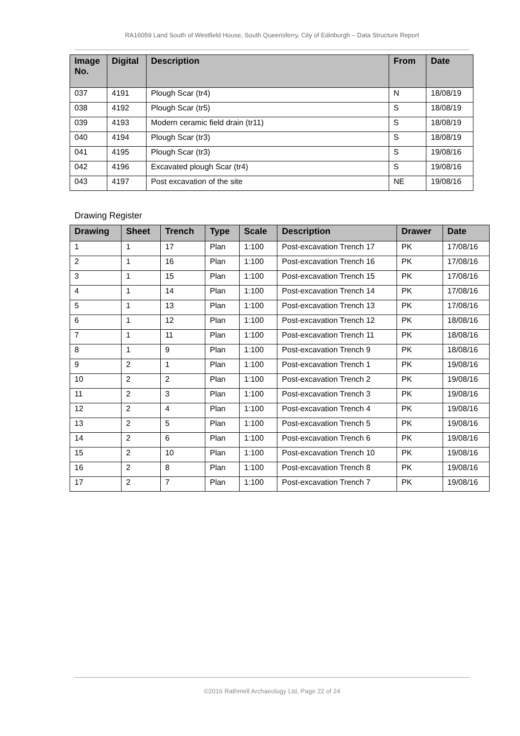RA16059 Land South of Westfield House, South Queensferry, City of Edinburgh – Data Structure Report
| Image No. | Digital | Description | From | Date |
| --- | --- | --- | --- | --- |
| 037 | 4191 | Plough Scar (tr4) | N | 18/08/19 |
| 038 | 4192 | Plough Scar (tr5) | S | 18/08/19 |
| 039 | 4193 | Modern ceramic field drain (tr11) | S | 18/08/19 |
| 040 | 4194 | Plough Scar (tr3) | S | 18/08/19 |
| 041 | 4195 | Plough Scar (tr3) | S | 19/08/16 |
| 042 | 4196 | Excavated plough Scar (tr4) | S | 19/08/16 |
| 043 | 4197 | Post excavation of the site | NE | 19/08/16 |
Drawing Register
| Drawing | Sheet | Trench | Type | Scale | Description | Drawer | Date |
| --- | --- | --- | --- | --- | --- | --- | --- |
| 1 | 1 | 17 | Plan | 1:100 | Post-excavation Trench 17 | PK | 17/08/16 |
| 2 | 1 | 16 | Plan | 1:100 | Post-excavation Trench 16 | PK | 17/08/16 |
| 3 | 1 | 15 | Plan | 1:100 | Post-excavation Trench 15 | PK | 17/08/16 |
| 4 | 1 | 14 | Plan | 1:100 | Post-excavation Trench 14 | PK | 17/08/16 |
| 5 | 1 | 13 | Plan | 1:100 | Post-excavation Trench 13 | PK | 17/08/16 |
| 6 | 1 | 12 | Plan | 1:100 | Post-excavation Trench 12 | PK | 18/08/16 |
| 7 | 1 | 11 | Plan | 1:100 | Post-excavation Trench 11 | PK | 18/08/16 |
| 8 | 1 | 9 | Plan | 1:100 | Post-excavation Trench 9 | PK | 18/08/16 |
| 9 | 2 | 1 | Plan | 1:100 | Post-excavation Trench 1 | PK | 19/08/16 |
| 10 | 2 | 2 | Plan | 1:100 | Post-excavation Trench 2 | PK | 19/08/16 |
| 11 | 2 | 3 | Plan | 1:100 | Post-excavation Trench 3 | PK | 19/08/16 |
| 12 | 2 | 4 | Plan | 1:100 | Post-excavation Trench 4 | PK | 19/08/16 |
| 13 | 2 | 5 | Plan | 1:100 | Post-excavation Trench 5 | PK | 19/08/16 |
| 14 | 2 | 6 | Plan | 1:100 | Post-excavation Trench 6 | PK | 19/08/16 |
| 15 | 2 | 10 | Plan | 1:100 | Post-excavation Trench 10 | PK | 19/08/16 |
| 16 | 2 | 8 | Plan | 1:100 | Post-excavation Trench 8 | PK | 19/08/16 |
| 17 | 2 | 7 | Plan | 1:100 | Post-excavation Trench 7 | PK | 19/08/16 |
©2016 Rathmell Archaeology Ltd, Page 22 of 24